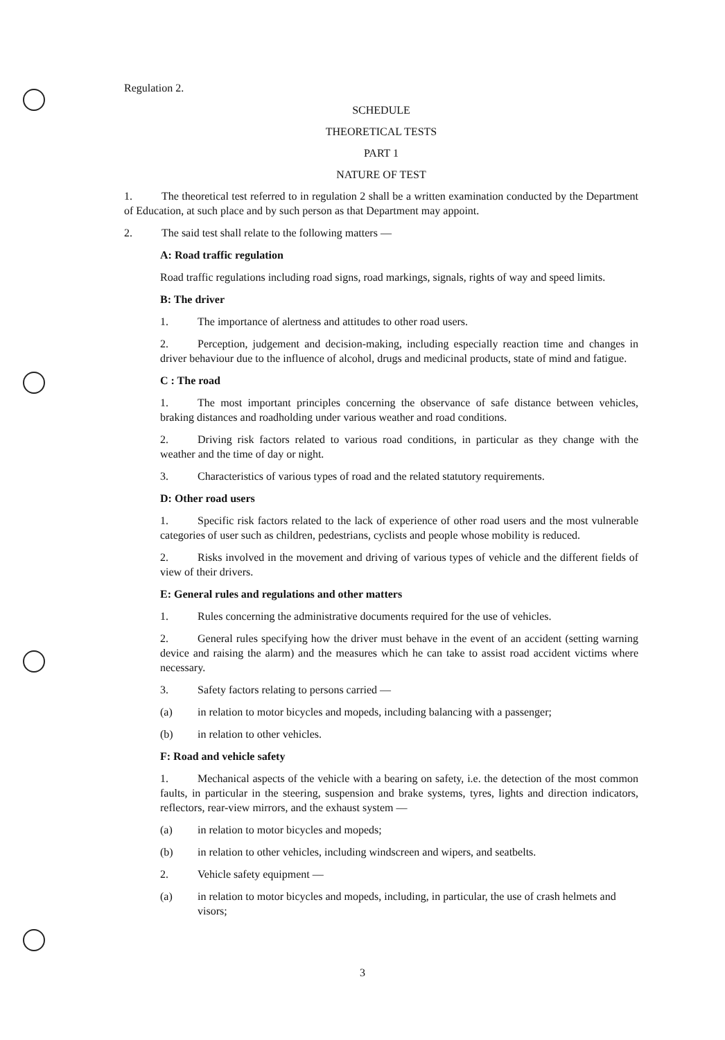Regulation 2.
SCHEDULE
THEORETICAL TESTS
PART 1
NATURE OF TEST
1. The theoretical test referred to in regulation 2 shall be a written examination conducted by the Department of Education, at such place and by such person as that Department may appoint.
2. The said test shall relate to the following matters —
A: Road traffic regulation
Road traffic regulations including road signs, road markings, signals, rights of way and speed limits.
B: The driver
1. The importance of alertness and attitudes to other road users.
2. Perception, judgement and decision-making, including especially reaction time and changes in driver behaviour due to the influence of alcohol, drugs and medicinal products, state of mind and fatigue.
C : The road
1. The most important principles concerning the observance of safe distance between vehicles, braking distances and roadholding under various weather and road conditions.
2. Driving risk factors related to various road conditions, in particular as they change with the weather and the time of day or night.
3. Characteristics of various types of road and the related statutory requirements.
D: Other road users
1. Specific risk factors related to the lack of experience of other road users and the most vulnerable categories of user such as children, pedestrians, cyclists and people whose mobility is reduced.
2. Risks involved in the movement and driving of various types of vehicle and the different fields of view of their drivers.
E: General rules and regulations and other matters
1. Rules concerning the administrative documents required for the use of vehicles.
2. General rules specifying how the driver must behave in the event of an accident (setting warning device and raising the alarm) and the measures which he can take to assist road accident victims where necessary.
3. Safety factors relating to persons carried —
(a) in relation to motor bicycles and mopeds, including balancing with a passenger;
(b) in relation to other vehicles.
F: Road and vehicle safety
1. Mechanical aspects of the vehicle with a bearing on safety, i.e. the detection of the most common faults, in particular in the steering, suspension and brake systems, tyres, lights and direction indicators, reflectors, rear-view mirrors, and the exhaust system —
(a) in relation to motor bicycles and mopeds;
(b) in relation to other vehicles, including windscreen and wipers, and seatbelts.
2. Vehicle safety equipment —
(a) in relation to motor bicycles and mopeds, including, in particular, the use of crash helmets and visors;
3